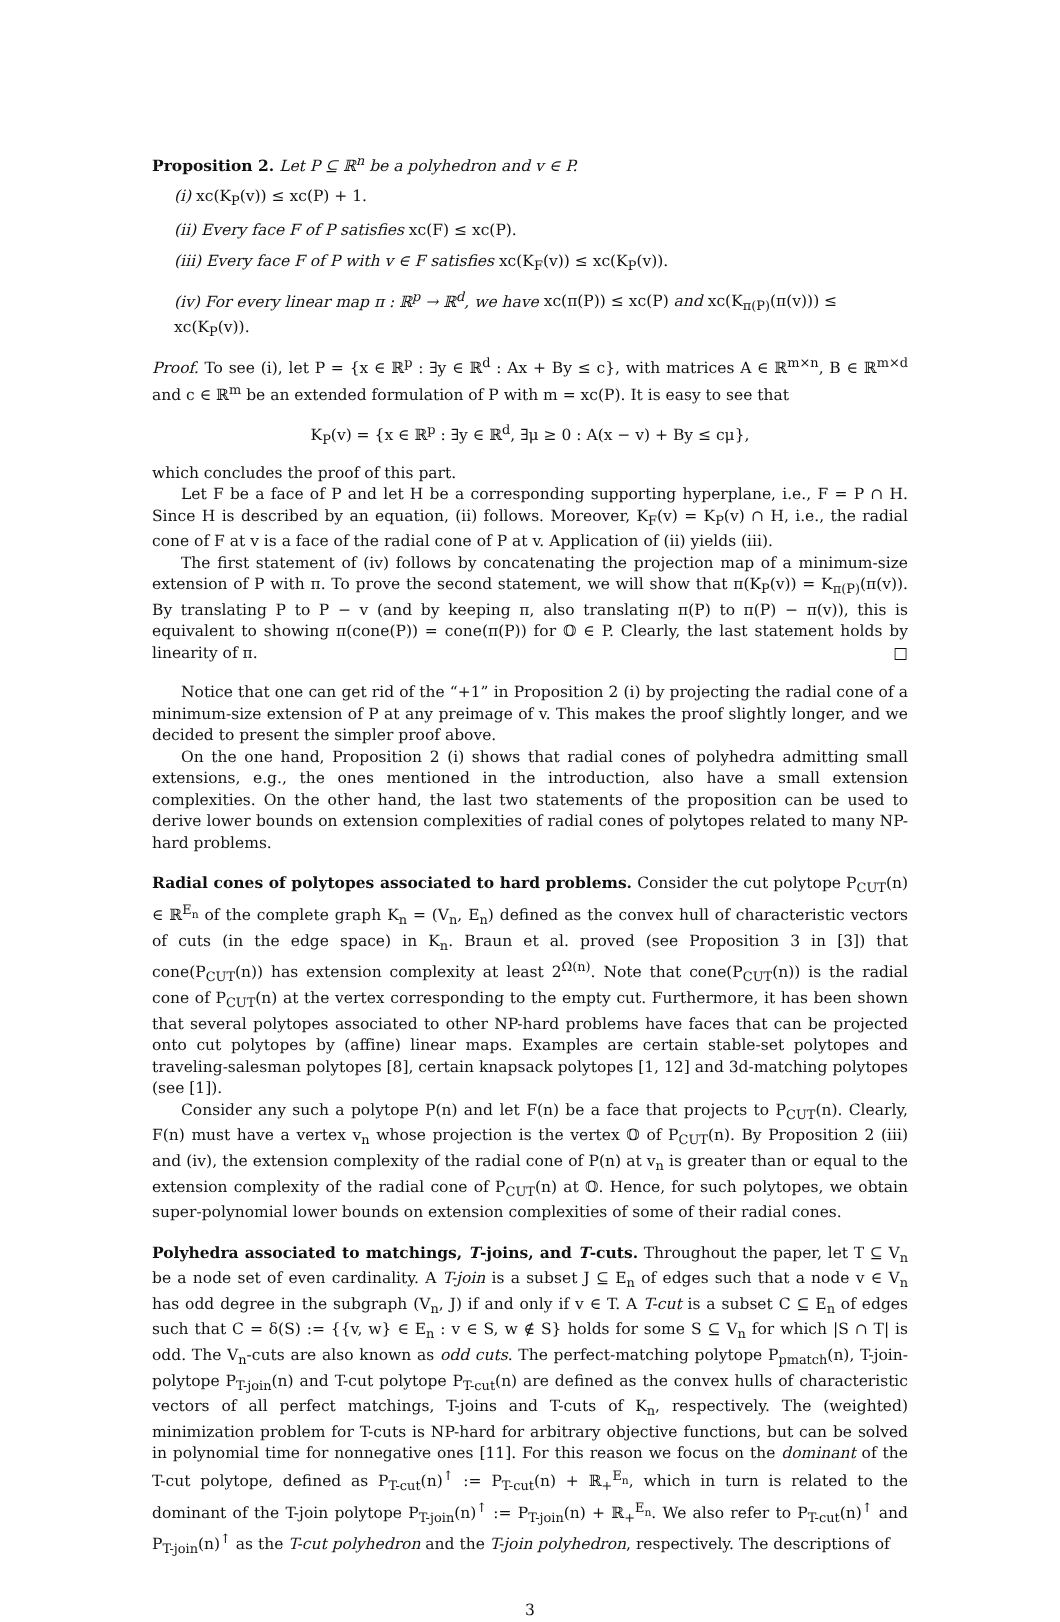Proposition 2. Let P ⊆ ℝ<sup>n</sup> be a polyhedron and v ∈ P.
(i) xc(K<sub>P</sub>(v)) ≤ xc(P) + 1.
(ii) Every face F of P satisfies xc(F) ≤ xc(P).
(iii) Every face F of P with v ∈ F satisfies xc(K<sub>F</sub>(v)) ≤ xc(K<sub>P</sub>(v)).
(iv) For every linear map π : ℝ<sup>p</sup> → ℝ<sup>d</sup>, we have xc(π(P)) ≤ xc(P) and xc(K<sub>π(P)</sub>(π(v))) ≤ xc(K<sub>P</sub>(v)).
Proof. To see (i), let P = {x ∈ ℝ<sup>p</sup> : ∃y ∈ ℝ<sup>d</sup> : Ax + By ≤ c}, with matrices A ∈ ℝ<sup>m×n</sup>, B ∈ ℝ<sup>m×d</sup> and c ∈ ℝ<sup>m</sup> be an extended formulation of P with m = xc(P). It is easy to see that
K<sub>P</sub>(v) = {x ∈ ℝ<sup>p</sup> : ∃y ∈ ℝ<sup>d</sup>, ∃μ ≥ 0 : A(x − v) + By ≤ cμ},
which concludes the proof of this part.
Let F be a face of P and let H be a corresponding supporting hyperplane, i.e., F = P ∩ H. Since H is described by an equation, (ii) follows. Moreover, K<sub>F</sub>(v) = K<sub>P</sub>(v) ∩ H, i.e., the radial cone of F at v is a face of the radial cone of P at v. Application of (ii) yields (iii).
The first statement of (iv) follows by concatenating the projection map of a minimum-size extension of P with π. To prove the second statement, we will show that π(K<sub>P</sub>(v)) = K<sub>π(P)</sub>(π(v)). By translating P to P − v (and by keeping π, also translating π(P) to π(P) − π(v)), this is equivalent to showing π(cone(P)) = cone(π(P)) for 𝕆 ∈ P. Clearly, the last statement holds by linearity of π. □
Notice that one can get rid of the “+1” in Proposition 2 (i) by projecting the radial cone of a minimum-size extension of P at any preimage of v. This makes the proof slightly longer, and we decided to present the simpler proof above.
On the one hand, Proposition 2 (i) shows that radial cones of polyhedra admitting small extensions, e.g., the ones mentioned in the introduction, also have a small extension complexities. On the other hand, the last two statements of the proposition can be used to derive lower bounds on extension complexities of radial cones of polytopes related to many NP-hard problems.
Radial cones of polytopes associated to hard problems. Consider the cut polytope P<sub>CUT</sub>(n) ∈ ℝ<sup>E<sub>n</sub></sup> of the complete graph K<sub>n</sub> = (V<sub>n</sub>, E<sub>n</sub>) defined as the convex hull of characteristic vectors of cuts (in the edge space) in K<sub>n</sub>. Braun et al. proved (see Proposition 3 in [3]) that cone(P<sub>CUT</sub>(n)) has extension complexity at least 2<sup>Ω(n)</sup>. Note that cone(P<sub>CUT</sub>(n)) is the radial cone of P<sub>CUT</sub>(n) at the vertex corresponding to the empty cut. Furthermore, it has been shown that several polytopes associated to other NP-hard problems have faces that can be projected onto cut polytopes by (affine) linear maps. Examples are certain stable-set polytopes and traveling-salesman polytopes [8], certain knapsack polytopes [1, 12] and 3d-matching polytopes (see [1]).
Consider any such a polytope P(n) and let F(n) be a face that projects to P<sub>CUT</sub>(n). Clearly, F(n) must have a vertex v<sub>n</sub> whose projection is the vertex 𝕆 of P<sub>CUT</sub>(n). By Proposition 2 (iii) and (iv), the extension complexity of the radial cone of P(n) at v<sub>n</sub> is greater than or equal to the extension complexity of the radial cone of P<sub>CUT</sub>(n) at 𝕆. Hence, for such polytopes, we obtain super-polynomial lower bounds on extension complexities of some of their radial cones.
Polyhedra associated to matchings, T-joins, and T-cuts. Throughout the paper, let T ⊆ V<sub>n</sub> be a node set of even cardinality. A T-join is a subset J ⊆ E<sub>n</sub> of edges such that a node v ∈ V<sub>n</sub> has odd degree in the subgraph (V<sub>n</sub>, J) if and only if v ∈ T. A T-cut is a subset C ⊆ E<sub>n</sub> of edges such that C = δ(S) := {{v, w} ∈ E<sub>n</sub> : v ∈ S, w ∉ S} holds for some S ⊆ V<sub>n</sub> for which |S ∩ T| is odd. The V<sub>n</sub>-cuts are also known as odd cuts. The perfect-matching polytope P<sub>pmatch</sub>(n), T-join-polytope P<sub>T-join</sub>(n) and T-cut polytope P<sub>T-cut</sub>(n) are defined as the convex hulls of characteristic vectors of all perfect matchings, T-joins and T-cuts of K<sub>n</sub>, respectively. The (weighted) minimization problem for T-cuts is NP-hard for arbitrary objective functions, but can be solved in polynomial time for nonnegative ones [11]. For this reason we focus on the dominant of the T-cut polytope, defined as P<sub>T-cut</sub>(n)<sup>↑</sup> := P<sub>T-cut</sub>(n) + ℝ<sub>+</sub><sup>E<sub>n</sub></sup>, which in turn is related to the dominant of the T-join polytope P<sub>T-join</sub>(n)<sup>↑</sup> := P<sub>T-join</sub>(n) + ℝ<sub>+</sub><sup>E<sub>n</sub></sup>. We also refer to P<sub>T-cut</sub>(n)<sup>↑</sup> and P<sub>T-join</sub>(n)<sup>↑</sup> as the T-cut polyhedron and the T-join polyhedron, respectively. The descriptions of
3